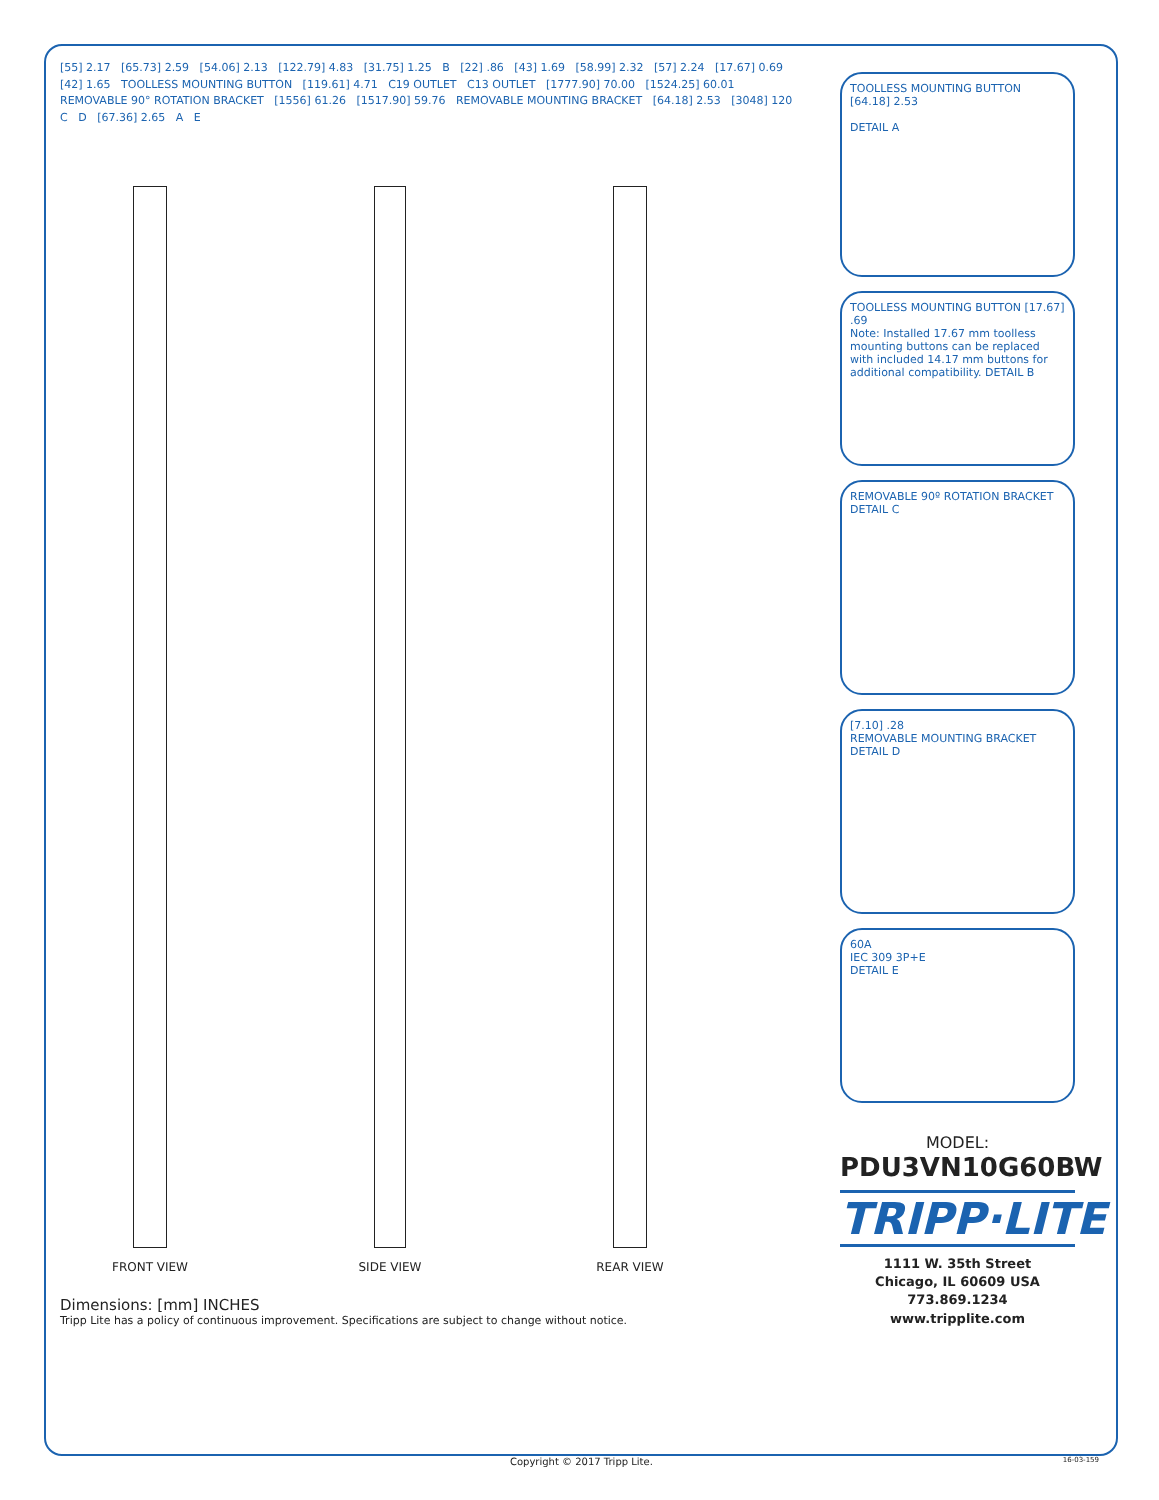[55] 2.17 [65.73] 2.59 [54.06] 2.13 [122.79] 4.83 [31.75] 1.25 B [22] .86 [43] 1.69 [58.99] 2.32 [57] 2.24 [17.67] 0.69 [42] 1.65 TOOLLESS MOUNTING BUTTON [119.61] 4.71 C19 OUTLET C13 OUTLET [1777.90] 70.00 [1524.25] 60.01 REMOVABLE 90° ROTATION BRACKET [1556] 61.26 [1517.90] 59.76 REMOVABLE MOUNTING BRACKET [64.18] 2.53 [3048] 120 C D [67.36] 2.65 A E
FRONT VIEW SIDE VIEW REAR VIEW
Dimensions: [mm] INCHES
Tripp Lite has a policy of continuous improvement. Specifications are subject to change without notice.
TOOLLESS MOUNTING BUTTON
[64.18] 2.53
DETAIL A
TOOLLESS MOUNTING BUTTON [17.67] .69
Note: Installed 17.67 mm toolless mounting buttons can be replaced with included 14.17 mm buttons for additional compatibility. DETAIL B
REMOVABLE 90º ROTATION BRACKET
DETAIL C
[7.10] .28
REMOVABLE MOUNTING BRACKET
DETAIL D
60A
IEC 309 3P+E
DETAIL E
MODEL:
PDU3VN10G60BW
TRIPP·LITE
1111 W. 35th Street
Chicago, IL 60609 USA
773.869.1234
www.tripplite.com
Copyright © 2017 Tripp Lite. 16-03-159